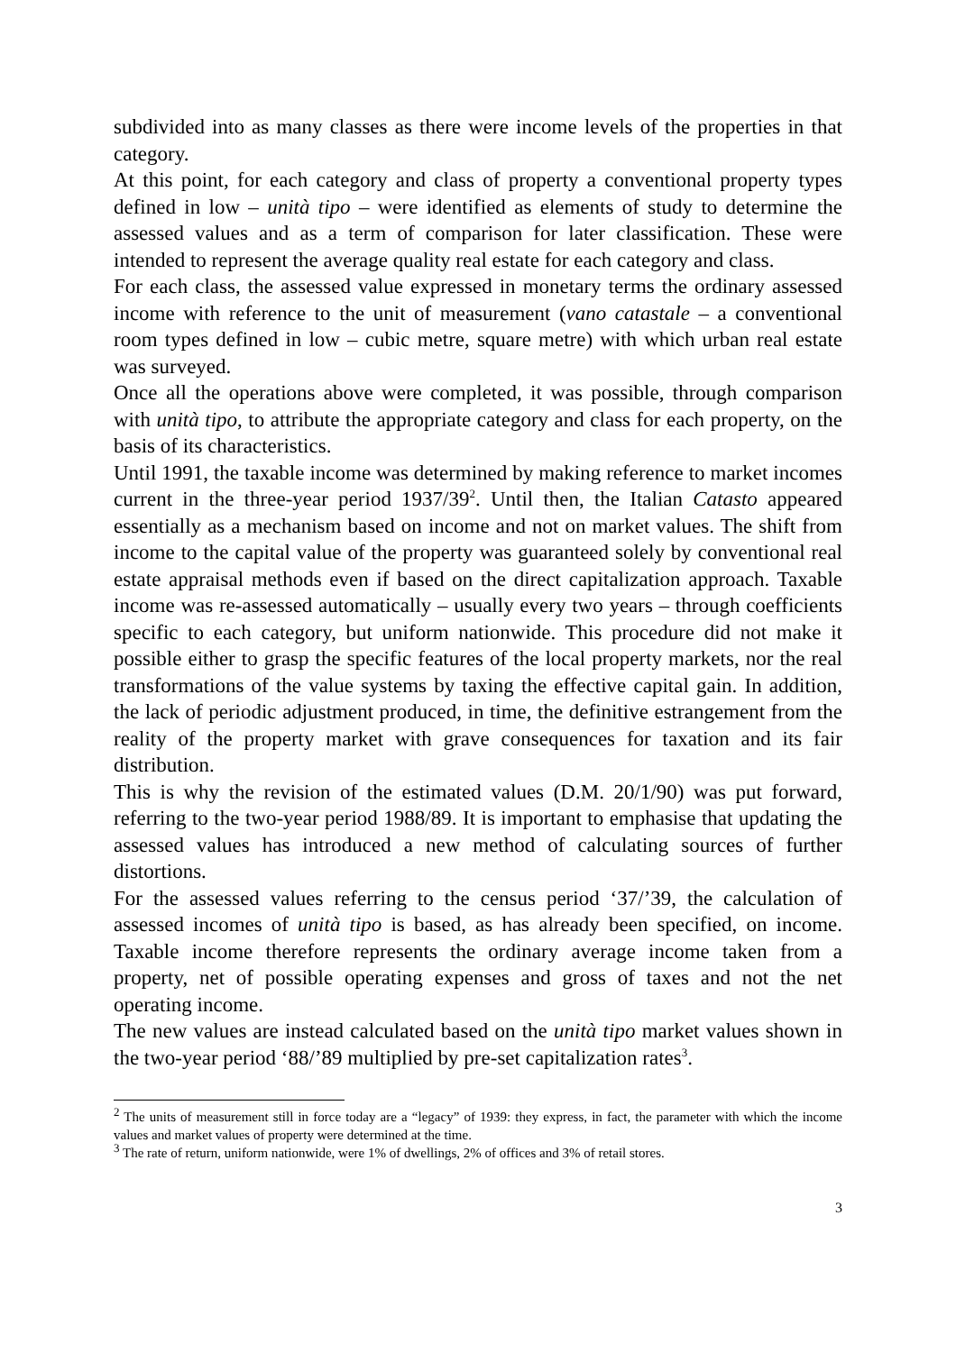subdivided into as many classes as there were income levels of the properties in that category.
At this point, for each category and class of property a conventional property types defined in low – unità tipo – were identified as elements of study to determine the assessed values and as a term of comparison for later classification. These were intended to represent the average quality real estate for each category and class.
For each class, the assessed value expressed in monetary terms the ordinary assessed income with reference to the unit of measurement (vano catastale – a conventional room types defined in low – cubic metre, square metre) with which urban real estate was surveyed.
Once all the operations above were completed, it was possible, through comparison with unità tipo, to attribute the appropriate category and class for each property, on the basis of its characteristics.
Until 1991, the taxable income was determined by making reference to market incomes current in the three-year period 1937/39<sup>2</sup>. Until then, the Italian Catasto appeared essentially as a mechanism based on income and not on market values. The shift from income to the capital value of the property was guaranteed solely by conventional real estate appraisal methods even if based on the direct capitalization approach. Taxable income was re-assessed automatically – usually every two years – through coefficients specific to each category, but uniform nationwide. This procedure did not make it possible either to grasp the specific features of the local property markets, nor the real transformations of the value systems by taxing the effective capital gain. In addition, the lack of periodic adjustment produced, in time, the definitive estrangement from the reality of the property market with grave consequences for taxation and its fair distribution.
This is why the revision of the estimated values (D.M. 20/1/90) was put forward, referring to the two-year period 1988/89. It is important to emphasise that updating the assessed values has introduced a new method of calculating sources of further distortions.
For the assessed values referring to the census period ‘37/’39, the calculation of assessed incomes of unità tipo is based, as has already been specified, on income. Taxable income therefore represents the ordinary average income taken from a property, net of possible operating expenses and gross of taxes and not the net operating income.
The new values are instead calculated based on the unità tipo market values shown in the two-year period ‘88/’89 multiplied by pre-set capitalization rates<sup>3</sup>.
<sup>2</sup> The units of measurement still in force today are a “legacy” of 1939: they express, in fact, the parameter with which the income values and market values of property were determined at the time.
<sup>3</sup> The rate of return, uniform nationwide, were 1% of dwellings, 2% of offices and 3% of retail stores.
3